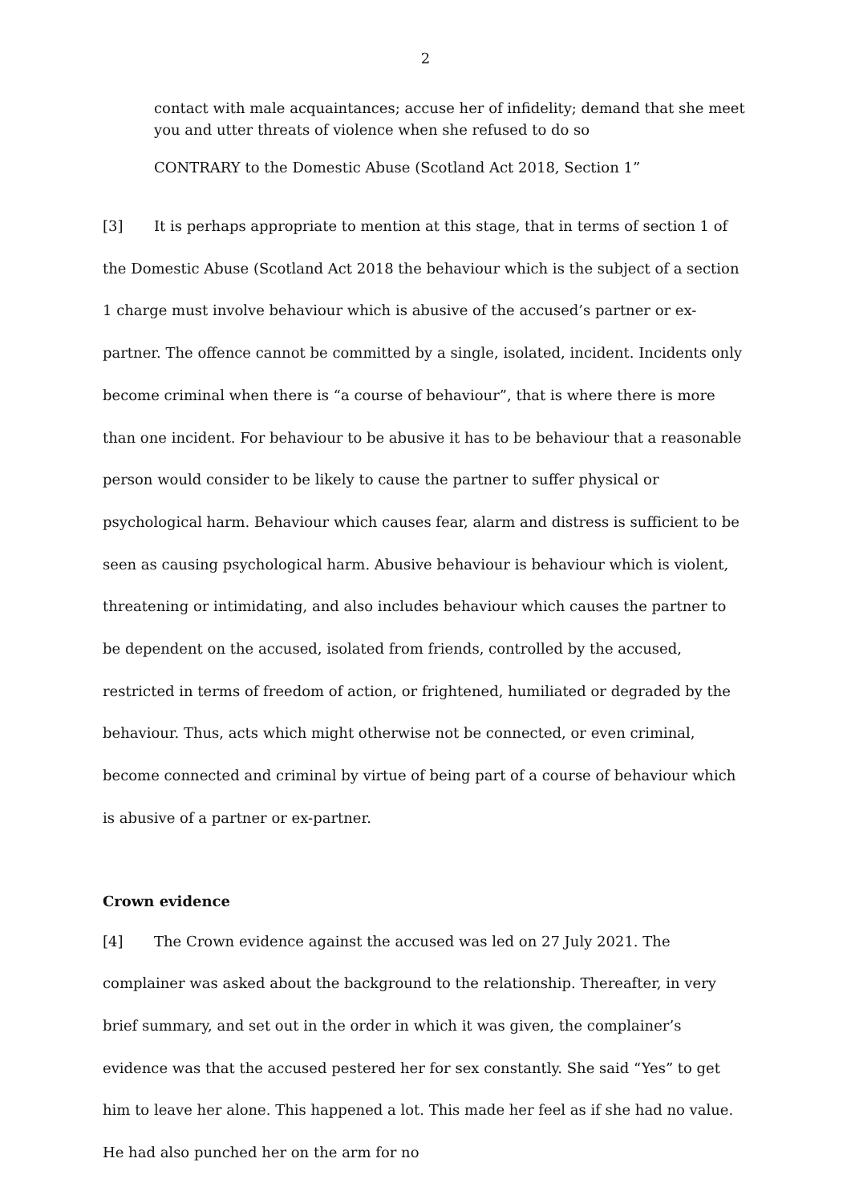2
contact with male acquaintances; accuse her of infidelity; demand that she meet you and utter threats of violence when she refused to do so
CONTRARY to the Domestic Abuse (Scotland Act 2018, Section 1”
[3] It is perhaps appropriate to mention at this stage, that in terms of section 1 of the Domestic Abuse (Scotland Act 2018 the behaviour which is the subject of a section 1 charge must involve behaviour which is abusive of the accused’s partner or ex-partner. The offence cannot be committed by a single, isolated, incident. Incidents only become criminal when there is “a course of behaviour”, that is where there is more than one incident. For behaviour to be abusive it has to be behaviour that a reasonable person would consider to be likely to cause the partner to suffer physical or psychological harm. Behaviour which causes fear, alarm and distress is sufficient to be seen as causing psychological harm. Abusive behaviour is behaviour which is violent, threatening or intimidating, and also includes behaviour which causes the partner to be dependent on the accused, isolated from friends, controlled by the accused, restricted in terms of freedom of action, or frightened, humiliated or degraded by the behaviour. Thus, acts which might otherwise not be connected, or even criminal, become connected and criminal by virtue of being part of a course of behaviour which is abusive of a partner or ex-partner.
Crown evidence
[4] The Crown evidence against the accused was led on 27 July 2021. The complainer was asked about the background to the relationship. Thereafter, in very brief summary, and set out in the order in which it was given, the complainer’s evidence was that the accused pestered her for sex constantly. She said “Yes” to get him to leave her alone. This happened a lot. This made her feel as if she had no value. He had also punched her on the arm for no